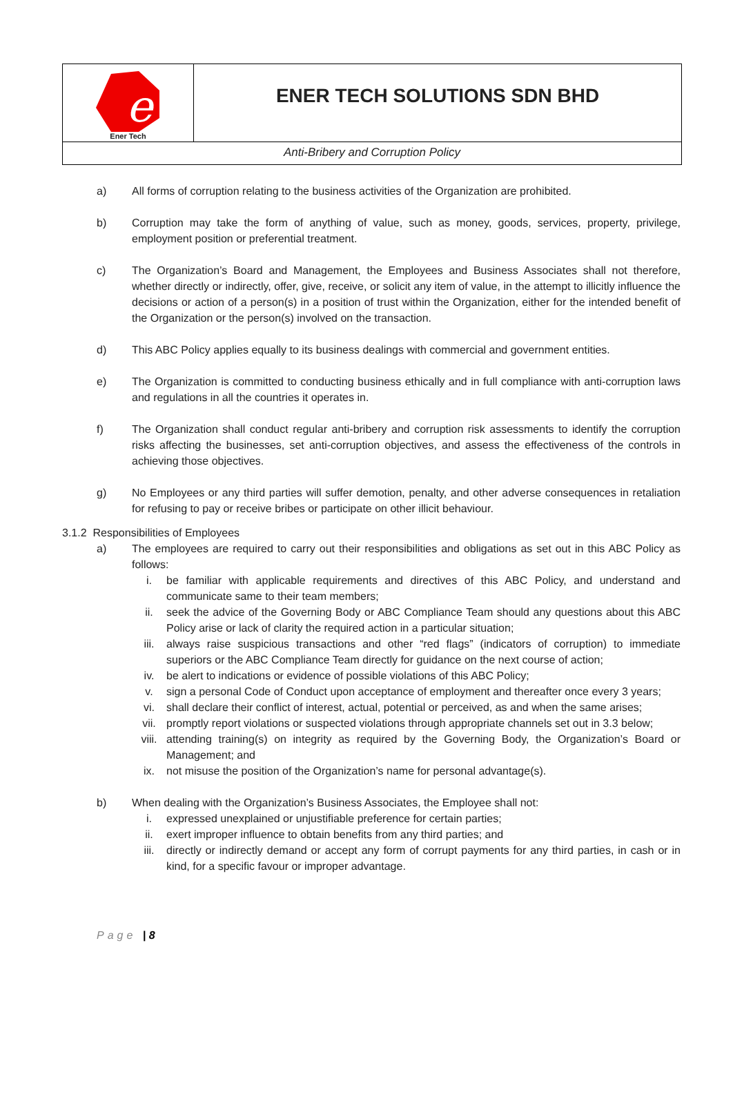e
Ener Tech
ENER TECH SOLUTIONS SDN BHD
Anti-Bribery and Corruption Policy
a) All forms of corruption relating to the business activities of the Organization are prohibited.
b) Corruption may take the form of anything of value, such as money, goods, services, property, privilege, employment position or preferential treatment.
c) The Organization’s Board and Management, the Employees and Business Associates shall not therefore, whether directly or indirectly, offer, give, receive, or solicit any item of value, in the attempt to illicitly influence the decisions or action of a person(s) in a position of trust within the Organization, either for the intended benefit of the Organization or the person(s) involved on the transaction.
d) This ABC Policy applies equally to its business dealings with commercial and government entities.
e) The Organization is committed to conducting business ethically and in full compliance with anti-corruption laws and regulations in all the countries it operates in.
f) The Organization shall conduct regular anti-bribery and corruption risk assessments to identify the corruption risks affecting the businesses, set anti-corruption objectives, and assess the effectiveness of the controls in achieving those objectives.
g) No Employees or any third parties will suffer demotion, penalty, and other adverse consequences in retaliation for refusing to pay or receive bribes or participate on other illicit behaviour.
3.1.2 Responsibilities of Employees
a) The employees are required to carry out their responsibilities and obligations as set out in this ABC Policy as follows:
i. be familiar with applicable requirements and directives of this ABC Policy, and understand and communicate same to their team members;
ii. seek the advice of the Governing Body or ABC Compliance Team should any questions about this ABC Policy arise or lack of clarity the required action in a particular situation;
iii. always raise suspicious transactions and other “red flags” (indicators of corruption) to immediate superiors or the ABC Compliance Team directly for guidance on the next course of action;
iv. be alert to indications or evidence of possible violations of this ABC Policy;
v. sign a personal Code of Conduct upon acceptance of employment and thereafter once every 3 years;
vi. shall declare their conflict of interest, actual, potential or perceived, as and when the same arises;
vii. promptly report violations or suspected violations through appropriate channels set out in 3.3 below;
viii. attending training(s) on integrity as required by the Governing Body, the Organization’s Board or Management; and
ix. not misuse the position of the Organization’s name for personal advantage(s).
b) When dealing with the Organization’s Business Associates, the Employee shall not:
i. expressed unexplained or unjustifiable preference for certain parties;
ii. exert improper influence to obtain benefits from any third parties; and
iii. directly or indirectly demand or accept any form of corrupt payments for any third parties, in cash or in kind, for a specific favour or improper advantage.
Page | 8